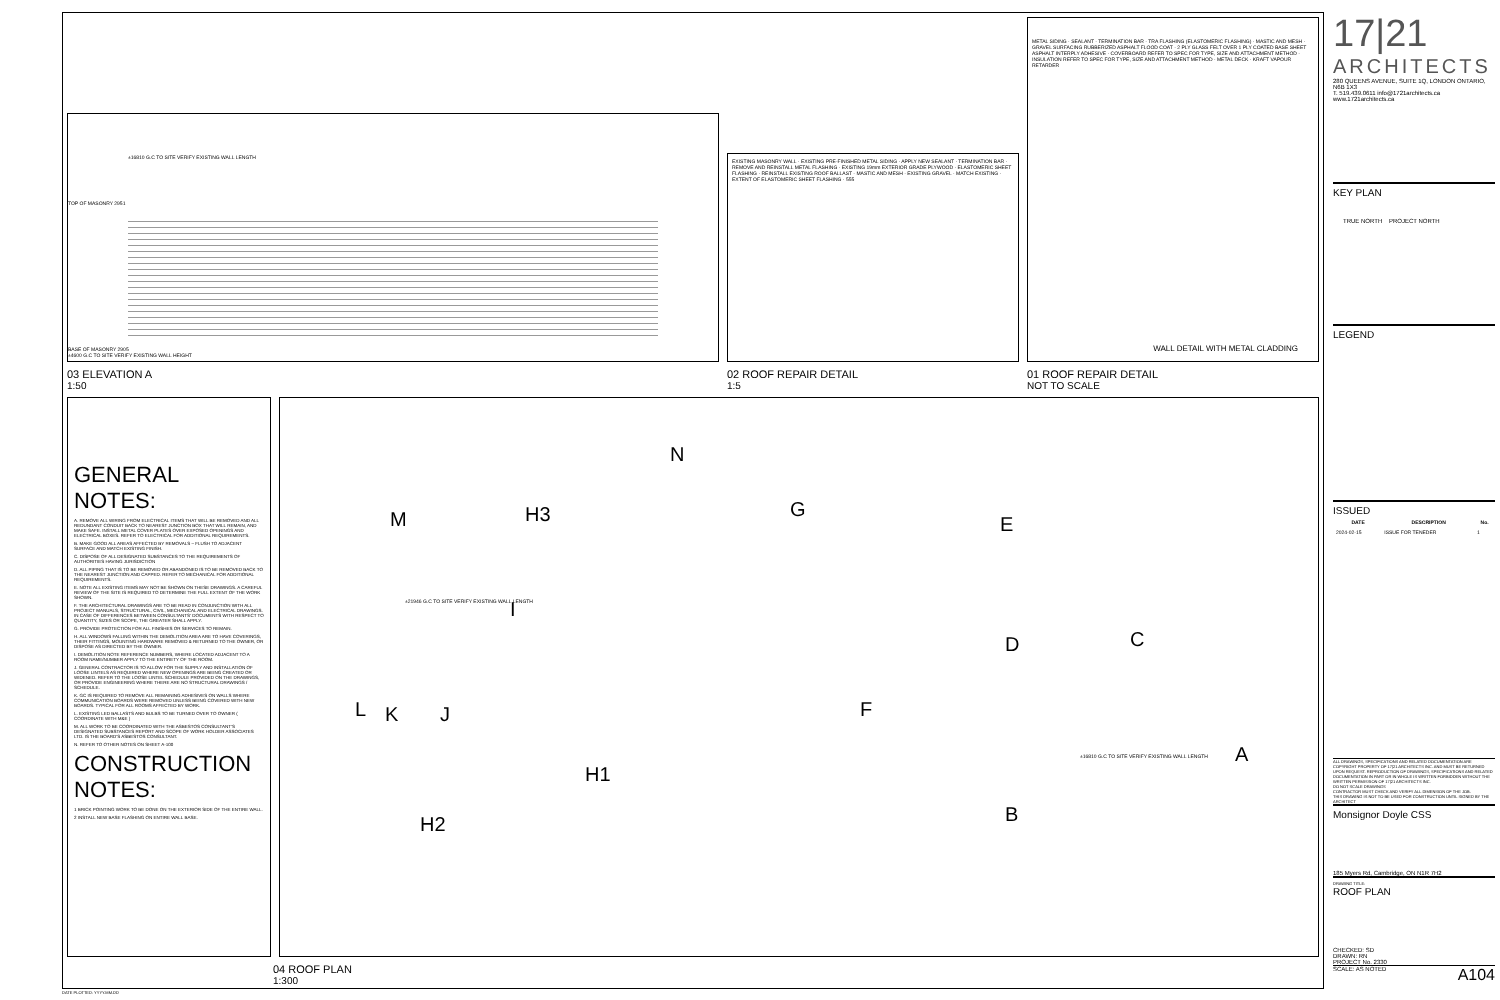±16810 G.C TO SITE VERIFY EXISTING WALL LENGTH
TOP OF MASONRY 2951
BASE OF MASONRY 2905
±4600 G.C TO SITE VERIFY EXISTING WALL HEIGHT
03 ELEVATION A
1:50
EXISTING MASONRY WALL · EXISTING PRE-FINISHED METAL SIDING · APPLY NEW SEALANT · TERMINATION BAR · REMOVE AND REINSTALL METAL FLASHING · EXISTING 19mm EXTERIOR GRADE PLYWOOD · ELASTOMERIC SHEET FLASHING · REINSTALL EXISTING ROOF BALLAST · MASTIC AND MESH · EXISTING GRAVEL · MATCH EXISTING · EXTENT OF ELASTOMERIC SHEET FLASHING · 555
02 ROOF REPAIR DETAIL
1:5
METAL SIDING · SEALANT · TERMINATION BAR · TRA FLASHING (ELASTOMERIC FLASHING) · MASTIC AND MESH · GRAVEL SURFACING RUBBERIZED ASPHALT FLOOD COAT · 2 PLY GLASS FELT OVER 1 PLY COATED BASE SHEET ASPHALT INTERPLY ADHESIVE · COVERBOARD REFER TO SPEC FOR TYPE, SIZE AND ATTACHMENT METHOD · INSULATION REFER TO SPEC FOR TYPE, SIZE AND ATTACHMENT METHOD · METAL DECK · KRAFT VAPOUR RETARDER
WALL DETAIL WITH METAL CLADDING
01 ROOF REPAIR DETAIL
NOT TO SCALE
GENERAL NOTES:
A. REMOVE ALL WIRING FROM ELECTRICAL ITEMS THAT WILL BE REMOVED AND ALL REDUNDANT CONDUIT BACK TO NEAREST JUNCTION BOX THAT WILL REMAIN, AND MAKE SAFE. INSTALL METAL COVER PLATES OVER EXPOSED OPENINGS AND ELECTRICAL BOXES. REFER TO ELECTRICAL FOR ADDITIONAL REQUIREMENTS.
B. MAKE GOOD ALL AREAS AFFECTED BY REMOVALS – FLUSH TO ADJACENT SURFACE AND MATCH EXISTING FINISH.
C. DISPOSE OF ALL DESIGNATED SUBSTANCES TO THE REQUIREMENTS OF AUTHORITIES HAVING JURISDICTION
D. ALL PIPING THAT IS TO BE REMOVED OR ABANDONED IS TO BE REMOVED BACK TO THE NEAREST JUNCTION AND CAPPED. REFER TO MECHANICAL FOR ADDITIONAL REQUIREMENTS.
E. NOTE ALL EXISTING ITEMS MAY NOT BE SHOWN ON THESE DRAWINGS. A CAREFUL REVIEW OF THE SITE IS REQUIRED TO DETERMINE THE FULL EXTENT OF THE WORK SHOWN.
F. THE ARCHITECTURAL DRAWINGS ARE TO BE READ IN CONJUNCTION WITH ALL PROJECT MANUALS, STRUCTURAL, CIVIL, MECHANICAL AND ELECTRICAL DRAWINGS. IN CASE OF DIFFERENCES BETWEEN CONSULTANTS' DOCUMENTS WITH RESPECT TO QUANTITY, SIZES OR SCOPE, THE GREATER SHALL APPLY.
G. PROVIDE PROTECTION FOR ALL FINISHES OR SERVICES TO REMAIN.
H. ALL WINDOWS FALLING WITHIN THE DEMOLITION AREA ARE TO HAVE COVERINGS, THEIR FITTINGS, MOUNTING HARDWARE REMOVED & RETURNED TO THE OWNER, OR DISPOSE AS DIRECTED BY THE OWNER.
I. DEMOLITION NOTE REFERENCE NUMBERS, WHERE LOCATED ADJACENT TO A ROOM NAME/NUMBER APPLY TO THE ENTIRETY OF THE ROOM.
J. GENERAL CONTRACTOR IS TO ALLOW FOR THE SUPPLY AND INSTALLATION OF LOOSE LINTELS AS REQUIRED WHERE NEW OPENINGS ARE BEING CREATED OR WIDENED. REFER TO THE LOOSE LINTEL SCHEDULE PROVIDED ON THE DRAWINGS, OR PROVIDE ENGINEERING WHERE THERE ARE NO STRUCTURAL DRAWINGS / SCHEDULE.
K. GC IS REQUIRED TO REMOVE ALL REMAINING ADHESIVES ON WALLS WHERE COMMUNICATION BOARDS WERE REMOVED UNLESS BEING COVERED WITH NEW BOARDS. TYPICAL FOR ALL ROOMS AFFECTED BY WORK.
L. EXISTING LED BALLASTS AND BULBS TO BE TURNED OVER TO OWNER ( COORDINATE WITH M&E )
M. ALL WORK TO BE COORDINATED WITH THE ASBESTOS CONSULTANT'S DESIGNATED SUBSTANCES REPORT AND SCOPE OF WORK HOLDER ASSOCIATES LTD. IS THE BOARD'S ASBESTOS CONSULTANT.
N. REFER TO OTHER NOTES ON SHEET A-100
CONSTRUCTION NOTES:
1 BRICK POINTING WORK TO BE DONE ON THE EXTERIOR SIDE OF THE ENTIRE WALL.
2 INSTALL NEW BASE FLASHING ON ENTIRE WALL BASE.
M H3
N
G
E
I
D C
F L K J
H1
A
B H2
±16810 G.C TO SITE VERIFY EXISTING WALL LENGTH
±21946 G.C TO SITE VERIFY EXISTING WALL LENGTH
04 ROOF PLAN
1:300
17|21
ARCHITECTS
280 QUEENS AVENUE, SUITE 1Q, LONDON ONTARIO, N6B 1X3
T. 519.439.0611 info@1721architects.ca www.1721architects.ca
KEY PLAN
TRUE NORTH PROJECT NORTH
LEGEND
ISSUED
| DATE | DESCRIPTION | No. |
| --- | --- | --- |
| 2024-02-15 | ISSUE FOR TENEDER | 1 |
ALL DRAWINGS, SPECIFICATIONS AND RELATED DOCUMENTATION ARE COPYRIGHT PROPERTY OF 17|21 ARCHITECTS INC. AND MUST BE RETURNED UPON REQUEST. REPRODUCTION OF DRAWINGS, SPECIFICATIONS AND RELATED DOCUMENTATION IN PART OR IN WHOLE IS WRITTEN FORBIDDEN WITHOUT THE WRITTEN PERMISSION OF 17|21 ARCHITECTS INC.
DO NOT SCALE DRAWINGS
CONTRACTOR MUST CHECK AND VERIFY ALL DIMENSION OF THE JOB.
THIS DRAWING IS NOT TO BE USED FOR CONSTRUCTION UNTIL SIGNED BY THE ARCHITECT
Monsignor Doyle CSS
185 Myers Rd, Cambridge, ON N1R 7H2
DRAWING TITLE:
ROOF PLAN
CHECKED: SD
DRAWN: RN
PROJECT No. 2330
SCALE: AS NOTED A104
DATE PLOTTED: YYYY.MM.DD